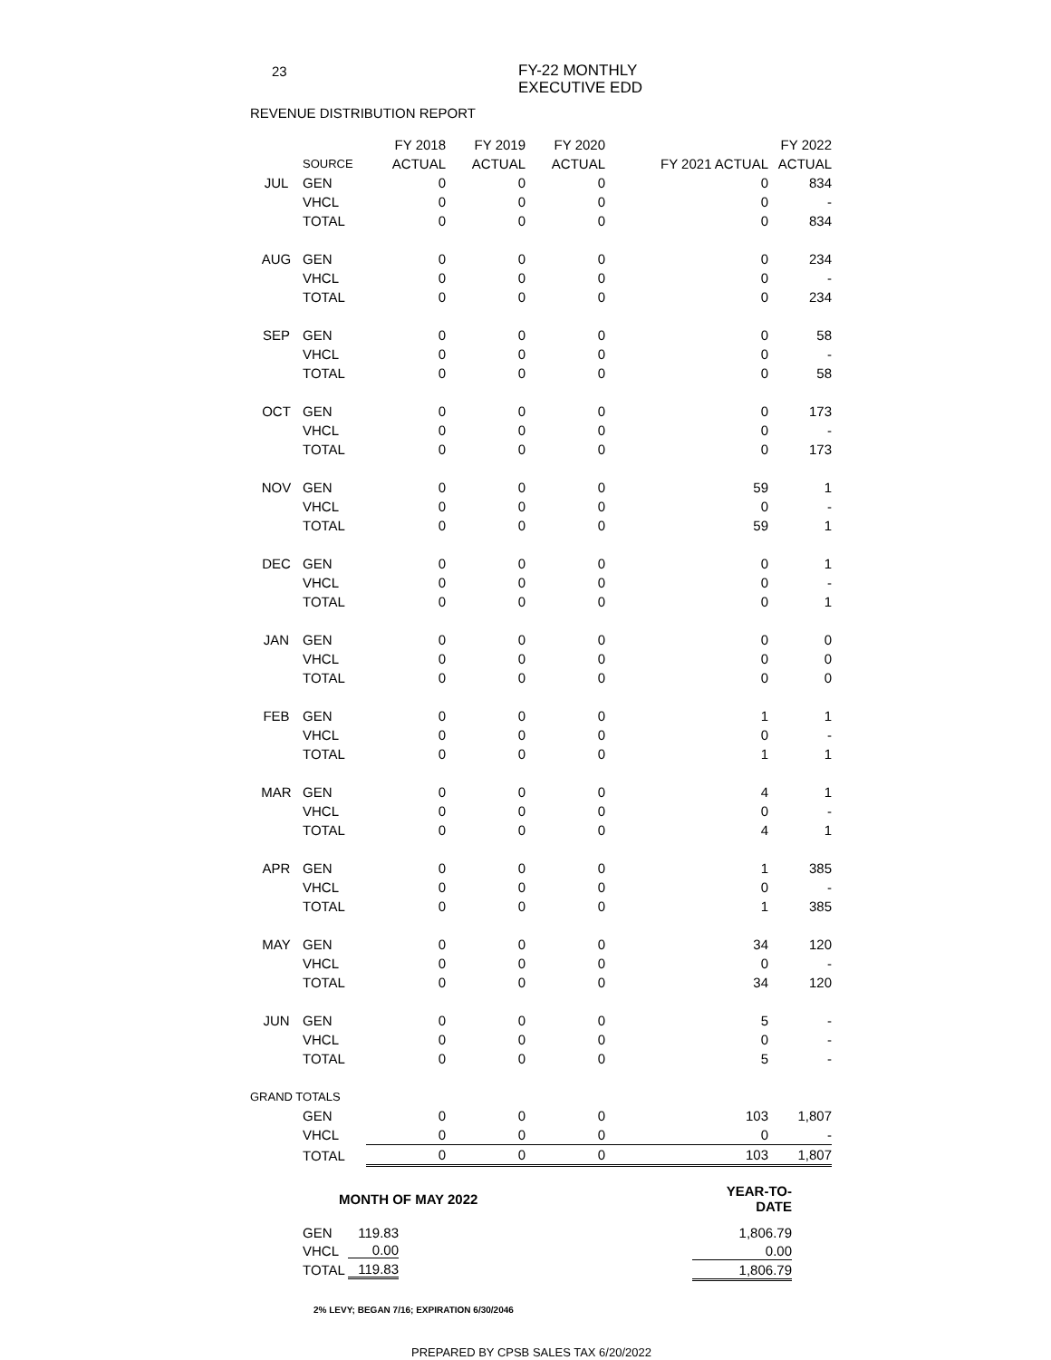23
FY-22 MONTHLY
EXECUTIVE EDD
REVENUE DISTRIBUTION REPORT
| | | FY 2018 | FY 2019 | FY 2020 | | FY 2022 |
| --- | --- | --- | --- | --- | --- | --- |
| | SOURCE | ACTUAL | ACTUAL | ACTUAL | FY 2021 ACTUAL | ACTUAL |
| JUL | GEN | 0 | 0 | 0 | 0 | 834 |
| | VHCL | 0 | 0 | 0 | 0 | - |
| | TOTAL | 0 | 0 | 0 | 0 | 834 |
| AUG | GEN | 0 | 0 | 0 | 0 | 234 |
| | VHCL | 0 | 0 | 0 | 0 | - |
| | TOTAL | 0 | 0 | 0 | 0 | 234 |
| SEP | GEN | 0 | 0 | 0 | 0 | 58 |
| | VHCL | 0 | 0 | 0 | 0 | - |
| | TOTAL | 0 | 0 | 0 | 0 | 58 |
| OCT | GEN | 0 | 0 | 0 | 0 | 173 |
| | VHCL | 0 | 0 | 0 | 0 | - |
| | TOTAL | 0 | 0 | 0 | 0 | 173 |
| NOV | GEN | 0 | 0 | 0 | 59 | 1 |
| | VHCL | 0 | 0 | 0 | 0 | - |
| | TOTAL | 0 | 0 | 0 | 59 | 1 |
| DEC | GEN | 0 | 0 | 0 | 0 | 1 |
| | VHCL | 0 | 0 | 0 | 0 | - |
| | TOTAL | 0 | 0 | 0 | 0 | 1 |
| JAN | GEN | 0 | 0 | 0 | 0 | 0 |
| | VHCL | 0 | 0 | 0 | 0 | 0 |
| | TOTAL | 0 | 0 | 0 | 0 | 0 |
| FEB | GEN | 0 | 0 | 0 | 1 | 1 |
| | VHCL | 0 | 0 | 0 | 0 | - |
| | TOTAL | 0 | 0 | 0 | 1 | 1 |
| MAR | GEN | 0 | 0 | 0 | 4 | 1 |
| | VHCL | 0 | 0 | 0 | 0 | - |
| | TOTAL | 0 | 0 | 0 | 4 | 1 |
| APR | GEN | 0 | 0 | 0 | 1 | 385 |
| | VHCL | 0 | 0 | 0 | 0 | - |
| | TOTAL | 0 | 0 | 0 | 1 | 385 |
| MAY | GEN | 0 | 0 | 0 | 34 | 120 |
| | VHCL | 0 | 0 | 0 | 0 | - |
| | TOTAL | 0 | 0 | 0 | 34 | 120 |
| JUN | GEN | 0 | 0 | 0 | 5 | - |
| | VHCL | 0 | 0 | 0 | 0 | - |
| | TOTAL | 0 | 0 | 0 | 5 | - |
| GRAND TOTALS | | | | | | |
| | GEN | 0 | 0 | 0 | 103 | 1,807 |
| | VHCL | 0 | 0 | 0 | 0 | - |
| | TOTAL | 0 | 0 | 0 | 103 | 1,807 |
| | MONTH OF MAY 2022 | | | YEAR-TO-DATE |
| | GEN | 119.83 | | 1,806.79 |
| | VHCL | 0.00 | | 0.00 |
| | TOTAL | 119.83 | | 1,806.79 |
2% LEVY; BEGAN 7/16; EXPIRATION 6/30/2046
PREPARED BY CPSB SALES TAX 6/20/2022